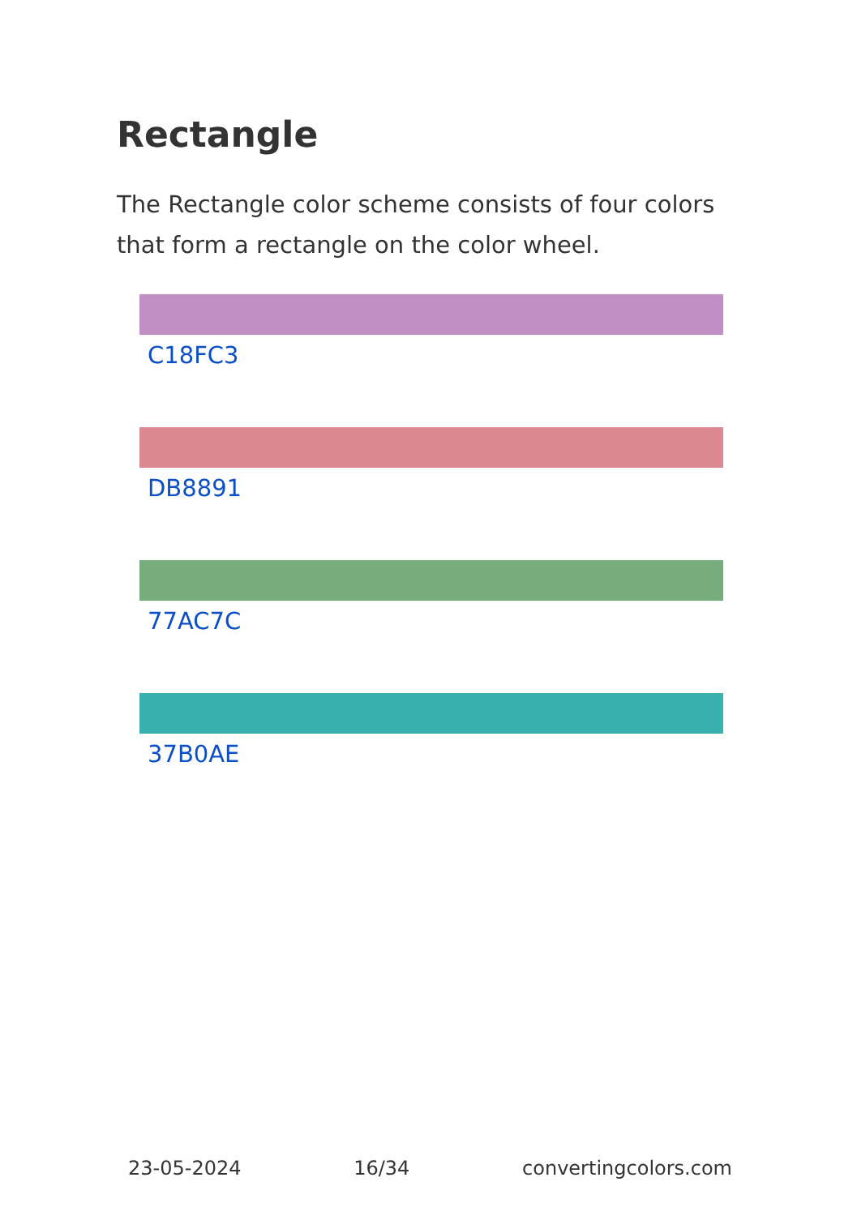Rectangle
The Rectangle color scheme consists of four colors that form a rectangle on the color wheel.
C18FC3
DB8891
77AC7C
37B0AE
23-05-2024 16/34 convertingcolors.com